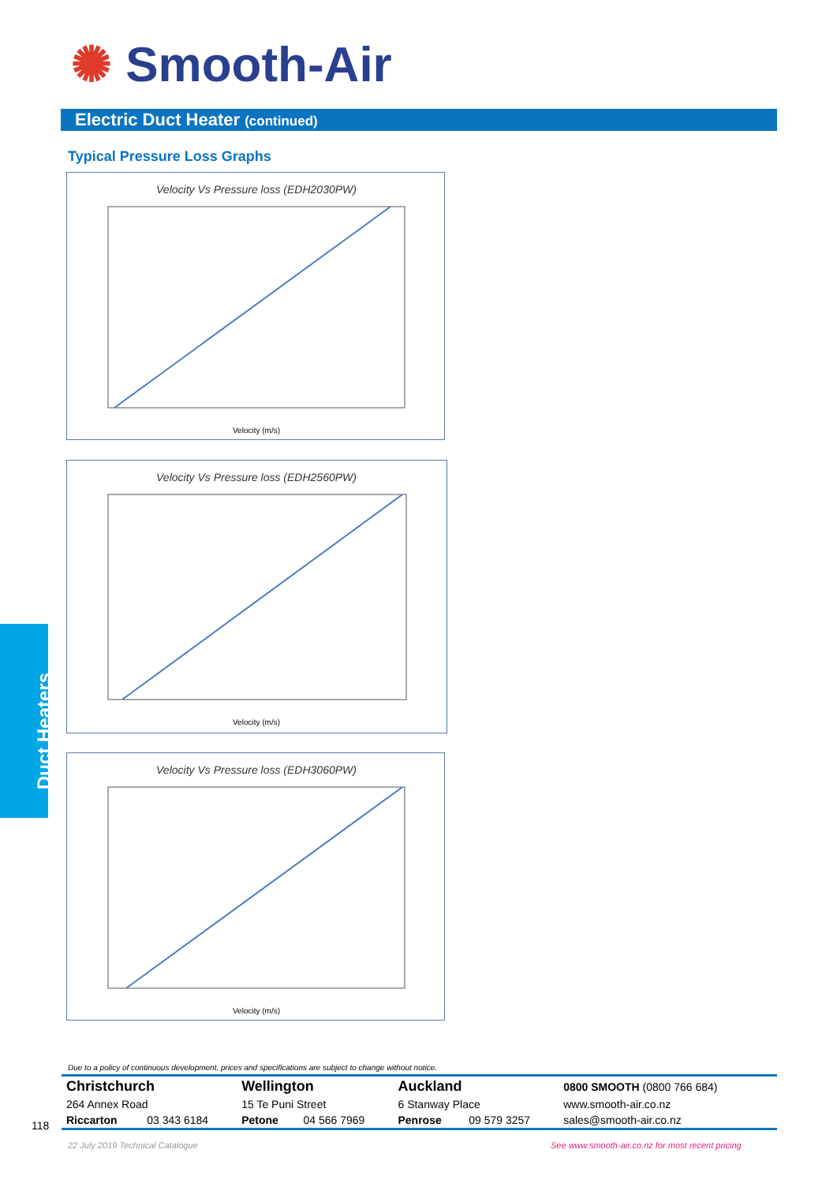✺ Smooth-Air
Electric Duct Heater (continued)
Typical Pressure Loss Graphs
Velocity Vs Pressure loss (EDH2030PW)
Velocity (m/s)
Velocity Vs Pressure loss (EDH2560PW)
Velocity (m/s)
Velocity Vs Pressure loss (EDH3060PW)
Velocity (m/s)
Duct Heaters
Due to a policy of continuous development, prices and specifications are subject to change without notice.
118
| Christchurch | | Wellington | | Auckland | | 0800 SMOOTH (0800 766 684) |
| 264 Annex Road | | 15 Te Puni Street | | 6 Stanway Place | | www.smooth-air.co.nz |
| Riccarton | 03 343 6184 | Petone | 04 566 7969 | Penrose | 09 579 3257 | sales@smooth-air.co.nz |
22 July 2019 Technical Catalogue
See www.smooth-air.co.nz for most recent pricing